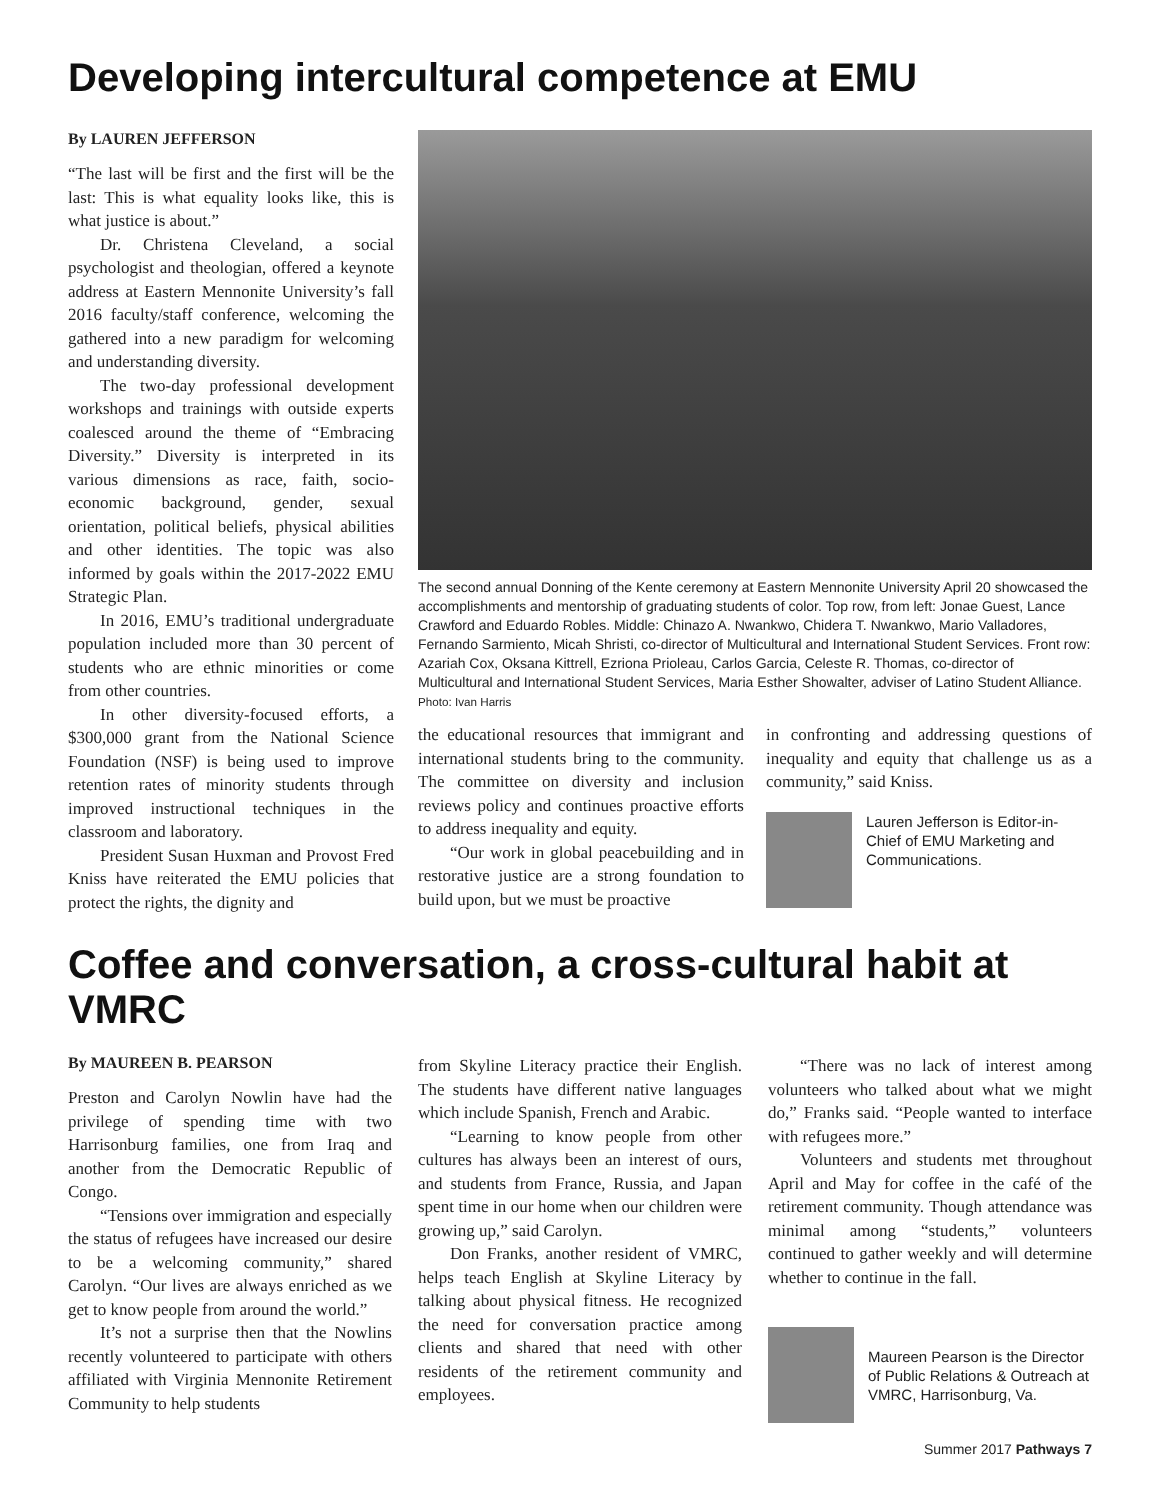Developing intercultural competence at EMU
By LAUREN JEFFERSON
“The last will be first and the first will be the last: This is what equality looks like, this is what justice is about.”
Dr. Christena Cleveland, a social psychologist and theologian, offered a keynote address at Eastern Mennonite University’s fall 2016 faculty/staff conference, welcoming the gathered into a new paradigm for welcoming and understanding diversity.
The two-day professional development workshops and trainings with outside experts coalesced around the theme of “Embracing Diversity.” Diversity is interpreted in its various dimensions as race, faith, socio-economic background, gender, sexual orientation, political beliefs, physical abilities and other identities. The topic was also informed by goals within the 2017-2022 EMU Strategic Plan.
In 2016, EMU’s traditional undergraduate population included more than 30 percent of students who are ethnic minorities or come from other countries.
In other diversity-focused efforts, a $300,000 grant from the National Science Foundation (NSF) is being used to improve retention rates of minority students through improved instructional techniques in the classroom and laboratory.
President Susan Huxman and Provost Fred Kniss have reiterated the EMU policies that protect the rights, the dignity and
The second annual Donning of the Kente ceremony at Eastern Mennonite University April 20 showcased the accomplishments and mentorship of graduating students of color. Top row, from left: Jonae Guest, Lance Crawford and Eduardo Robles. Middle: Chinazo A. Nwankwo, Chidera T. Nwankwo, Mario Valladores, Fernando Sarmiento, Micah Shristi, co-director of Multicultural and International Student Services. Front row: Azariah Cox, Oksana Kittrell, Ezriona Prioleau, Carlos Garcia, Celeste R. Thomas, co-director of Multicultural and International Student Services, Maria Esther Showalter, adviser of Latino Student Alliance. Photo: Ivan Harris
the educational resources that immigrant and international students bring to the community. The committee on diversity and inclusion reviews policy and continues proactive efforts to address inequality and equity.
“Our work in global peacebuilding and in restorative justice are a strong foundation to build upon, but we must be proactive
in confronting and addressing questions of inequality and equity that challenge us as a community,” said Kniss.
Lauren Jefferson is Editor-in-Chief of EMU Marketing and Communications.
Coffee and conversation, a cross-cultural habit at VMRC
By MAUREEN B. PEARSON
Preston and Carolyn Nowlin have had the privilege of spending time with two Harrisonburg families, one from Iraq and another from the Democratic Republic of Congo.
“Tensions over immigration and especially the status of refugees have increased our desire to be a welcoming community,” shared Carolyn. “Our lives are always enriched as we get to know people from around the world.”
It’s not a surprise then that the Nowlins recently volunteered to participate with others affiliated with Virginia Mennonite Retirement Community to help students
from Skyline Literacy practice their English. The students have different native languages which include Spanish, French and Arabic.
“Learning to know people from other cultures has always been an interest of ours, and students from France, Russia, and Japan spent time in our home when our children were growing up,” said Carolyn.
Don Franks, another resident of VMRC, helps teach English at Skyline Literacy by talking about physical fitness. He recognized the need for conversation practice among clients and shared that need with other residents of the retirement community and employees.
“There was no lack of interest among volunteers who talked about what we might do,” Franks said. “People wanted to interface with refugees more.”
Volunteers and students met throughout April and May for coffee in the café of the retirement community. Though attendance was minimal among “students,” volunteers continued to gather weekly and will determine whether to continue in the fall.
Maureen Pearson is the Director of Public Relations & Outreach at VMRC, Harrisonburg, Va.
Summer 2017 Pathways 7